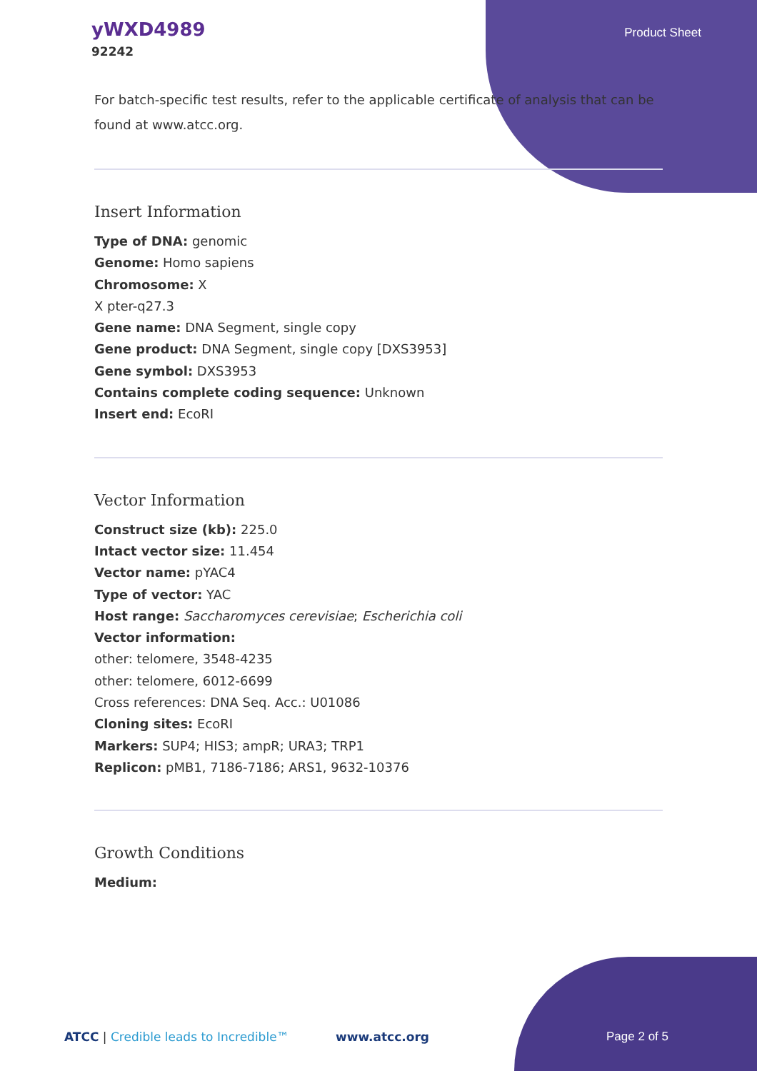yWXD4989
92242
Product Sheet
For batch-specific test results, refer to the applicable certificate of analysis that can be found at www.atcc.org.
Insert Information
Type of DNA: genomic
Genome: Homo sapiens
Chromosome: X
X pter-q27.3
Gene name: DNA Segment, single copy
Gene product: DNA Segment, single copy [DXS3953]
Gene symbol: DXS3953
Contains complete coding sequence: Unknown
Insert end: EcoRI
Vector Information
Construct size (kb): 225.0
Intact vector size: 11.454
Vector name: pYAC4
Type of vector: YAC
Host range: Saccharomyces cerevisiae; Escherichia coli
Vector information:
other: telomere, 3548-4235
other: telomere, 6012-6699
Cross references: DNA Seq. Acc.: U01086
Cloning sites: EcoRI
Markers: SUP4; HIS3; ampR; URA3; TRP1
Replicon: pMB1, 7186-7186; ARS1, 9632-10376
Growth Conditions
Medium:
ATCC | Credible leads to Incredible™ www.atcc.org Page 2 of 5